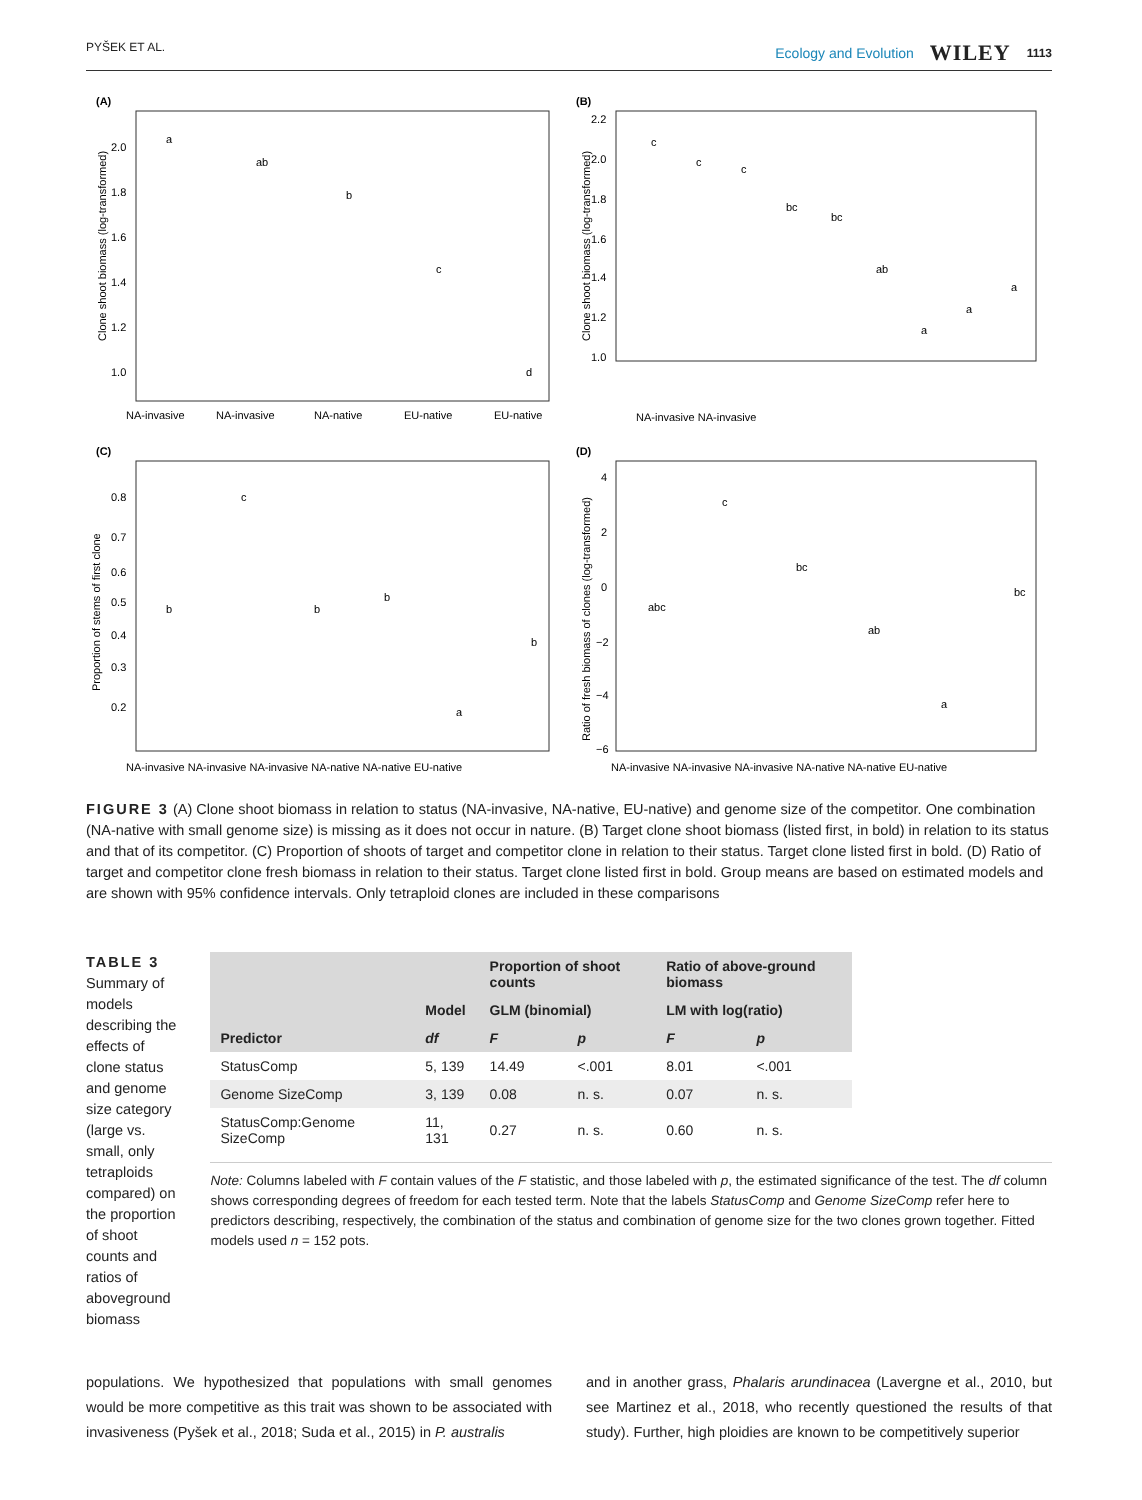PYŠEK ET AL. Ecology and Evolution WILEY 1113
(A)
Clone shoot biomass (log-transformed)
2.0
1.8
1.6
1.4
1.2
1.0
a
ab
b
c
d
NA-invasive
NA-invasive
NA-native
EU-native
EU-native
(B)
Clone shoot biomass (log-transformed)
2.2
2.0
1.8
1.6
1.4
1.2
1.0
c
c
c
bc
bc
ab
a
a
a
NA-invasive NA-invasive
(C)
Proportion of stems of first clone
0.8
0.7
0.6
0.5
0.4
0.3
0.2
b
c
b
b
a
b
NA-invasive NA-invasive NA-invasive NA-native NA-native EU-native
(D)
Ratio of fresh biomass of clones (log-transformed)
4
2
0
−2
−4
−6
abc
c
bc
ab
a
bc
NA-invasive NA-invasive NA-invasive NA-native NA-native EU-native
FIGURE 3 (A) Clone shoot biomass in relation to status (NA-invasive, NA-native, EU-native) and genome size of the competitor. One combination (NA-native with small genome size) is missing as it does not occur in nature. (B) Target clone shoot biomass (listed first, in bold) in relation to its status and that of its competitor. (C) Proportion of shoots of target and competitor clone in relation to their status. Target clone listed first in bold. (D) Ratio of target and competitor clone fresh biomass in relation to their status. Target clone listed first in bold. Group means are based on estimated models and are shown with 95% confidence intervals. Only tetraploid clones are included in these comparisons
TABLE 3 Summary of models describing the effects of clone status and genome size category (large vs. small, only tetraploids compared) on the proportion of shoot counts and ratios of aboveground biomass
| | | Proportion of shoot counts | | Ratio of above-ground biomass | |
| --- | --- | --- | --- | --- | --- |
| | Model | GLM (binomial) | | LM with log(ratio) | |
| Predictor | df | F | p | F | p |
| StatusComp | 5, 139 | 14.49 | <.001 | 8.01 | <.001 |
| Genome SizeComp | 3, 139 | 0.08 | n. s. | 0.07 | n. s. |
| StatusComp:Genome SizeComp | 11, 131 | 0.27 | n. s. | 0.60 | n. s. |
Note: Columns labeled with F contain values of the F statistic, and those labeled with p, the estimated significance of the test. The df column shows corresponding degrees of freedom for each tested term. Note that the labels StatusComp and Genome SizeComp refer here to predictors describing, respectively, the combination of the status and combination of genome size for the two clones grown together. Fitted models used n = 152 pots.
populations. We hypothesized that populations with small genomes would be more competitive as this trait was shown to be associated with invasiveness (Pyšek et al., 2018; Suda et al., 2015) in P. australis
and in another grass, Phalaris arundinacea (Lavergne et al., 2010, but see Martinez et al., 2018, who recently questioned the results of that study). Further, high ploidies are known to be competitively superior